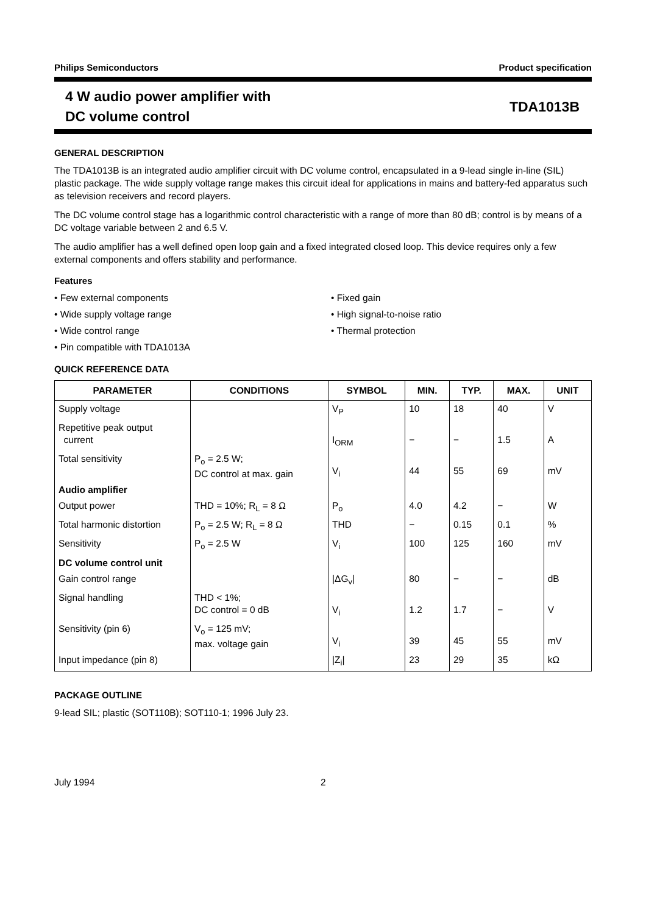Philips Semiconductors Product specification
4 W audio power amplifier with
DC volume control
TDA1013B
GENERAL DESCRIPTION
The TDA1013B is an integrated audio amplifier circuit with DC volume control, encapsulated in a 9-lead single in-line (SIL) plastic package. The wide supply voltage range makes this circuit ideal for applications in mains and battery-fed apparatus such as television receivers and record players.
The DC volume control stage has a logarithmic control characteristic with a range of more than 80 dB; control is by means of a DC voltage variable between 2 and 6.5 V.
The audio amplifier has a well defined open loop gain and a fixed integrated closed loop. This device requires only a few external components and offers stability and performance.
Features
• Few external components
• Fixed gain
• Wide supply voltage range
• High signal-to-noise ratio
• Wide control range
• Thermal protection
• Pin compatible with TDA1013A
QUICK REFERENCE DATA
| PARAMETER | CONDITIONS | SYMBOL | MIN. | TYP. | MAX. | UNIT |
| --- | --- | --- | --- | --- | --- | --- |
| Supply voltage | | V<sub>P</sub> | 10 | 18 | 40 | V |
| Repetitive peak output current | | I<sub>ORM</sub> | − | − | 1.5 | A |
| Total sensitivity | P<sub>o</sub> = 2.5 W; DC control at max. gain | V<sub>i</sub> | 44 | 55 | 69 | mV |
| Audio amplifier | | | | | | |
| Output power | THD = 10%; R<sub>L</sub> = 8 Ω | P<sub>o</sub> | 4.0 | 4.2 | − | W |
| Total harmonic distortion | P<sub>o</sub> = 2.5 W; R<sub>L</sub> = 8 Ω | THD | − | 0.15 | 0.1 | % |
| Sensitivity | P<sub>o</sub> = 2.5 W | V<sub>i</sub> | 100 | 125 | 160 | mV |
| DC volume control unit | | | | | | |
| Gain control range | | /ΔG<sub>v</sub>/ | 80 | − | − | dB |
| Signal handling | THD < 1%; DC control = 0 dB | V<sub>i</sub> | 1.2 | 1.7 | − | V |
| Sensitivity (pin 6) | V<sub>o</sub> = 125 mV; max. voltage gain | V<sub>i</sub> | 39 | 45 | 55 | mV |
| Input impedance (pin 8) | | /Z<sub>i</sub>/ | 23 | 29 | 35 | kΩ |
PACKAGE OUTLINE
9-lead SIL; plastic (SOT110B); SOT110-1; 1996 July 23.
July 1994 2